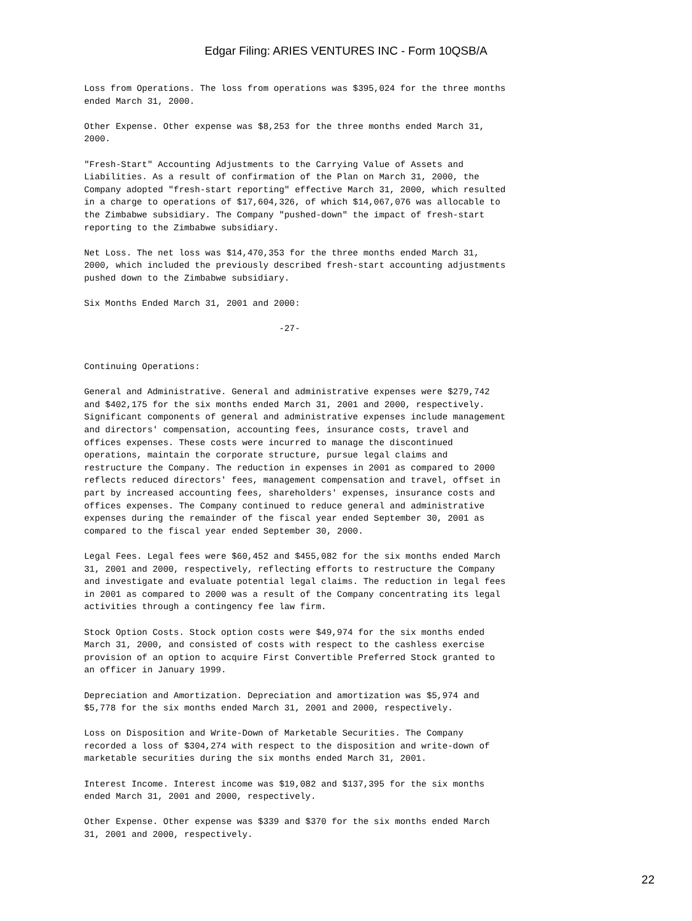Edgar Filing: ARIES VENTURES INC - Form 10QSB/A
Loss from Operations. The loss from operations was $395,024 for the three months
ended March 31, 2000.

Other Expense. Other expense was $8,253 for the three months ended March 31,
2000.

"Fresh-Start" Accounting Adjustments to the Carrying Value of Assets and
Liabilities. As a result of confirmation of the Plan on March 31, 2000, the
Company adopted "fresh-start reporting" effective March 31, 2000, which resulted
in a charge to operations of $17,604,326, of which $14,067,076 was allocable to
the Zimbabwe subsidiary. The Company "pushed-down" the impact of fresh-start
reporting to the Zimbabwe subsidiary.

Net Loss. The net loss was $14,470,353 for the three months ended March 31,
2000, which included the previously described fresh-start accounting adjustments
pushed down to the Zimbabwe subsidiary.

Six Months Ended March 31, 2001 and 2000:

                                     -27-


Continuing Operations:

General and Administrative. General and administrative expenses were $279,742
and $402,175 for the six months ended March 31, 2001 and 2000, respectively.
Significant components of general and administrative expenses include management
and directors' compensation, accounting fees, insurance costs, travel and
offices expenses. These costs were incurred to manage the discontinued
operations, maintain the corporate structure, pursue legal claims and
restructure the Company. The reduction in expenses in 2001 as compared to 2000
reflects reduced directors' fees, management compensation and travel, offset in
part by increased accounting fees, shareholders' expenses, insurance costs and
offices expenses. The Company continued to reduce general and administrative
expenses during the remainder of the fiscal year ended September 30, 2001 as
compared to the fiscal year ended September 30, 2000.

Legal Fees. Legal fees were $60,452 and $455,082 for the six months ended March
31, 2001 and 2000, respectively, reflecting efforts to restructure the Company
and investigate and evaluate potential legal claims. The reduction in legal fees
in 2001 as compared to 2000 was a result of the Company concentrating its legal
activities through a contingency fee law firm.

Stock Option Costs. Stock option costs were $49,974 for the six months ended
March 31, 2000, and consisted of costs with respect to the cashless exercise
provision of an option to acquire First Convertible Preferred Stock granted to
an officer in January 1999.

Depreciation and Amortization. Depreciation and amortization was $5,974 and
$5,778 for the six months ended March 31, 2001 and 2000, respectively.

Loss on Disposition and Write-Down of Marketable Securities. The Company
recorded a loss of $304,274 with respect to the disposition and write-down of
marketable securities during the six months ended March 31, 2001.

Interest Income. Interest income was $19,082 and $137,395 for the six months
ended March 31, 2001 and 2000, respectively.

Other Expense. Other expense was $339 and $370 for the six months ended March
31, 2001 and 2000, respectively.
22